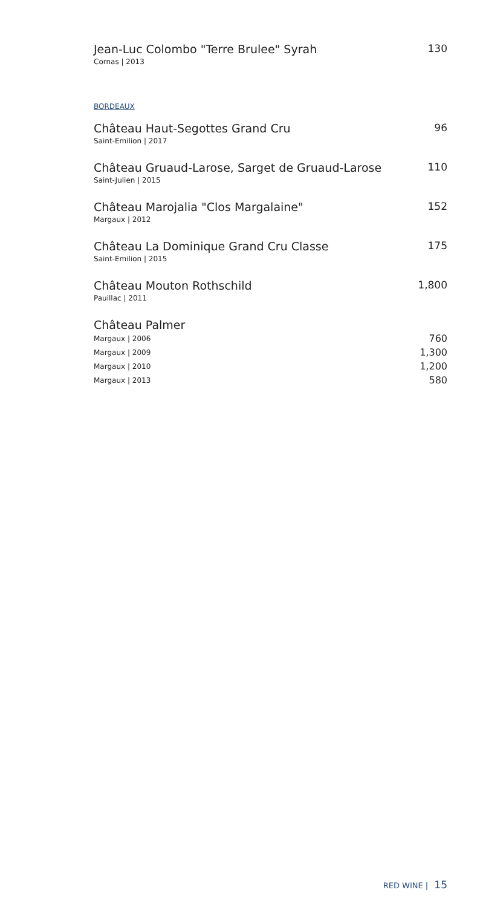Jean-Luc Colombo "Terre Brulee" Syrah
Cornas | 2013
130
BORDEAUX
Château Haut-Segottes Grand Cru
Saint-Emilion | 2017
96
Château Gruaud-Larose, Sarget de Gruaud-Larose
Saint-Julien | 2015
110
Château Marojalia "Clos Margalaine"
Margaux | 2012
152
Château La Dominique Grand Cru Classe
Saint-Emilion | 2015
175
Château Mouton Rothschild
Pauillac | 2011
1,800
Château Palmer
Margaux | 2006 760
Margaux | 2009 1,300
Margaux | 2010 1,200
Margaux | 2013 580
RED WINE | 15